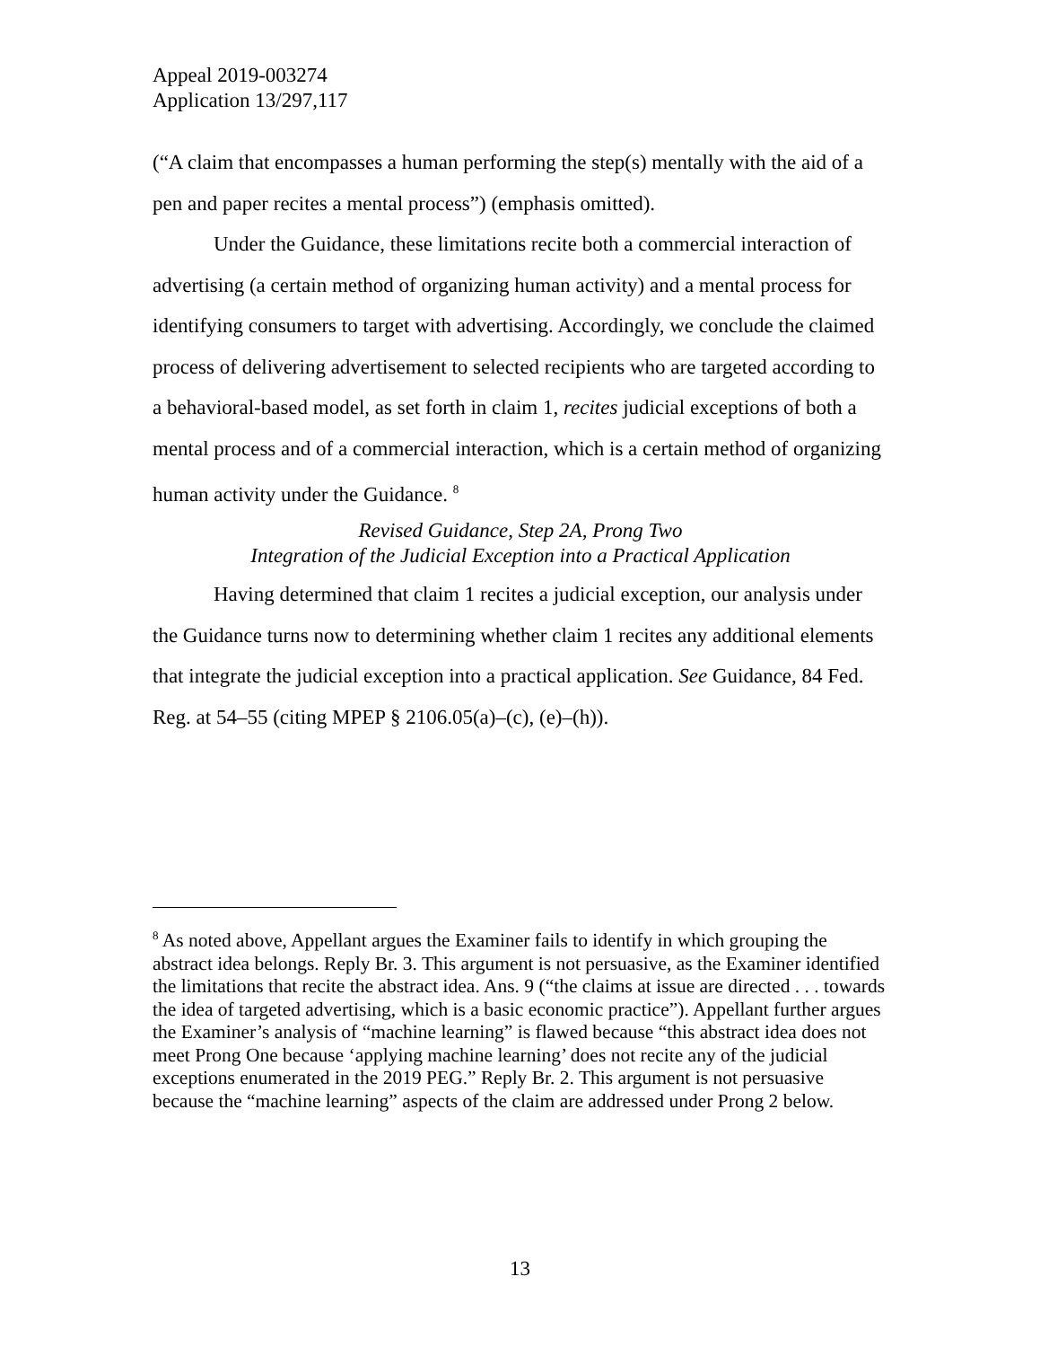Appeal 2019-003274
Application 13/297,117
(“A claim that encompasses a human performing the step(s) mentally with the aid of a pen and paper recites a mental process”) (emphasis omitted).
Under the Guidance, these limitations recite both a commercial interaction of advertising (a certain method of organizing human activity) and a mental process for identifying consumers to target with advertising. Accordingly, we conclude the claimed process of delivering advertisement to selected recipients who are targeted according to a behavioral-based model, as set forth in claim 1, recites judicial exceptions of both a mental process and of a commercial interaction, which is a certain method of organizing human activity under the Guidance. <sup>8</sup>
Revised Guidance, Step 2A, Prong Two
Integration of the Judicial Exception into a Practical Application
Having determined that claim 1 recites a judicial exception, our analysis under the Guidance turns now to determining whether claim 1 recites any additional elements that integrate the judicial exception into a practical application. See Guidance, 84 Fed. Reg. at 54–55 (citing MPEP § 2106.05(a)–(c), (e)–(h)).
<sup>8</sup> As noted above, Appellant argues the Examiner fails to identify in which grouping the abstract idea belongs. Reply Br. 3. This argument is not persuasive, as the Examiner identified the limitations that recite the abstract idea. Ans. 9 (“the claims at issue are directed . . . towards the idea of targeted advertising, which is a basic economic practice”). Appellant further argues the Examiner’s analysis of “machine learning” is flawed because “this abstract idea does not meet Prong One because ‘applying machine learning’ does not recite any of the judicial exceptions enumerated in the 2019 PEG.” Reply Br. 2. This argument is not persuasive because the “machine learning” aspects of the claim are addressed under Prong 2 below.
13